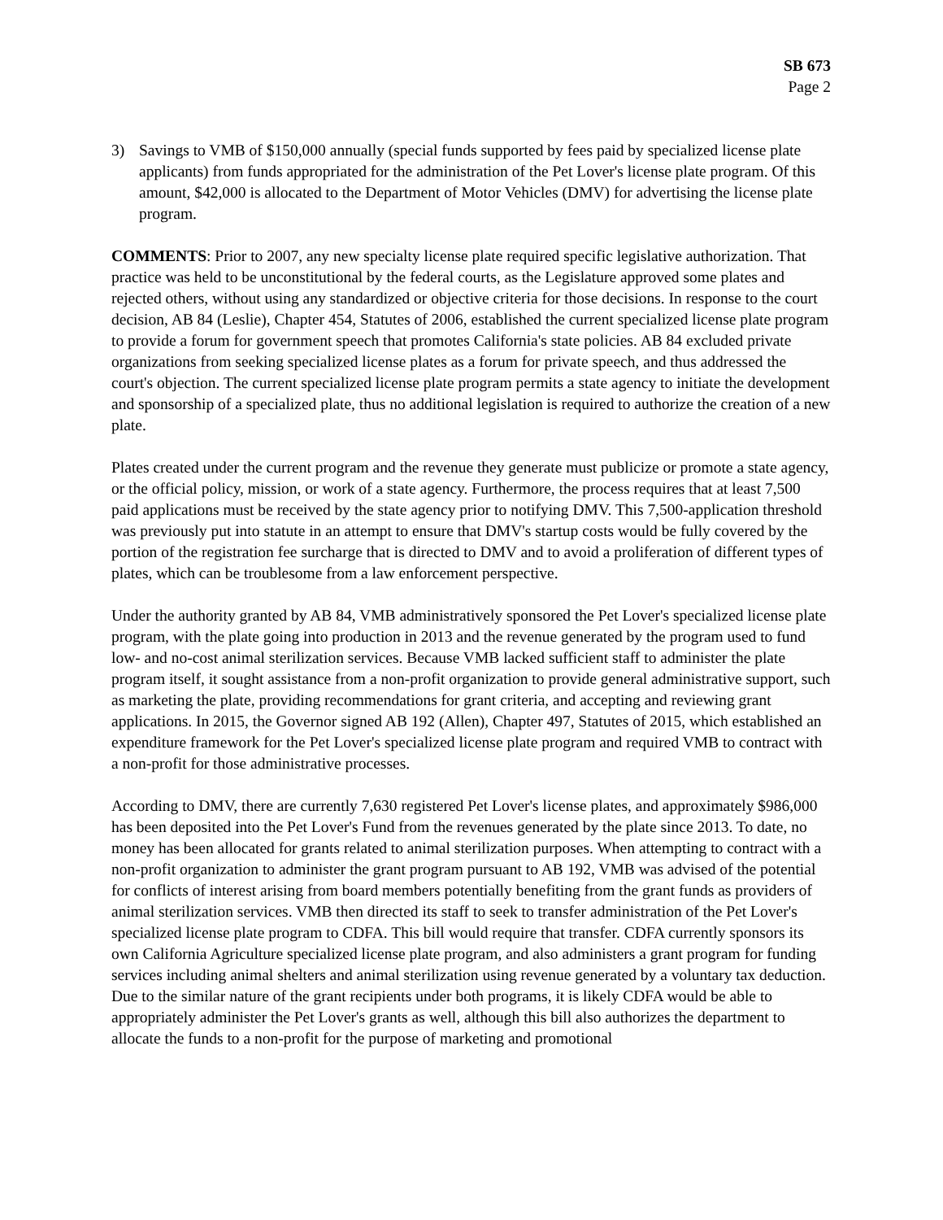SB 673
Page 2
3) Savings to VMB of $150,000 annually (special funds supported by fees paid by specialized license plate applicants) from funds appropriated for the administration of the Pet Lover's license plate program. Of this amount, $42,000 is allocated to the Department of Motor Vehicles (DMV) for advertising the license plate program.
COMMENTS: Prior to 2007, any new specialty license plate required specific legislative authorization. That practice was held to be unconstitutional by the federal courts, as the Legislature approved some plates and rejected others, without using any standardized or objective criteria for those decisions. In response to the court decision, AB 84 (Leslie), Chapter 454, Statutes of 2006, established the current specialized license plate program to provide a forum for government speech that promotes California's state policies. AB 84 excluded private organizations from seeking specialized license plates as a forum for private speech, and thus addressed the court's objection. The current specialized license plate program permits a state agency to initiate the development and sponsorship of a specialized plate, thus no additional legislation is required to authorize the creation of a new plate.
Plates created under the current program and the revenue they generate must publicize or promote a state agency, or the official policy, mission, or work of a state agency. Furthermore, the process requires that at least 7,500 paid applications must be received by the state agency prior to notifying DMV. This 7,500-application threshold was previously put into statute in an attempt to ensure that DMV's startup costs would be fully covered by the portion of the registration fee surcharge that is directed to DMV and to avoid a proliferation of different types of plates, which can be troublesome from a law enforcement perspective.
Under the authority granted by AB 84, VMB administratively sponsored the Pet Lover's specialized license plate program, with the plate going into production in 2013 and the revenue generated by the program used to fund low- and no-cost animal sterilization services. Because VMB lacked sufficient staff to administer the plate program itself, it sought assistance from a non-profit organization to provide general administrative support, such as marketing the plate, providing recommendations for grant criteria, and accepting and reviewing grant applications. In 2015, the Governor signed AB 192 (Allen), Chapter 497, Statutes of 2015, which established an expenditure framework for the Pet Lover's specialized license plate program and required VMB to contract with a non-profit for those administrative processes.
According to DMV, there are currently 7,630 registered Pet Lover's license plates, and approximately $986,000 has been deposited into the Pet Lover's Fund from the revenues generated by the plate since 2013. To date, no money has been allocated for grants related to animal sterilization purposes. When attempting to contract with a non-profit organization to administer the grant program pursuant to AB 192, VMB was advised of the potential for conflicts of interest arising from board members potentially benefiting from the grant funds as providers of animal sterilization services. VMB then directed its staff to seek to transfer administration of the Pet Lover's specialized license plate program to CDFA. This bill would require that transfer. CDFA currently sponsors its own California Agriculture specialized license plate program, and also administers a grant program for funding services including animal shelters and animal sterilization using revenue generated by a voluntary tax deduction. Due to the similar nature of the grant recipients under both programs, it is likely CDFA would be able to appropriately administer the Pet Lover's grants as well, although this bill also authorizes the department to allocate the funds to a non-profit for the purpose of marketing and promotional